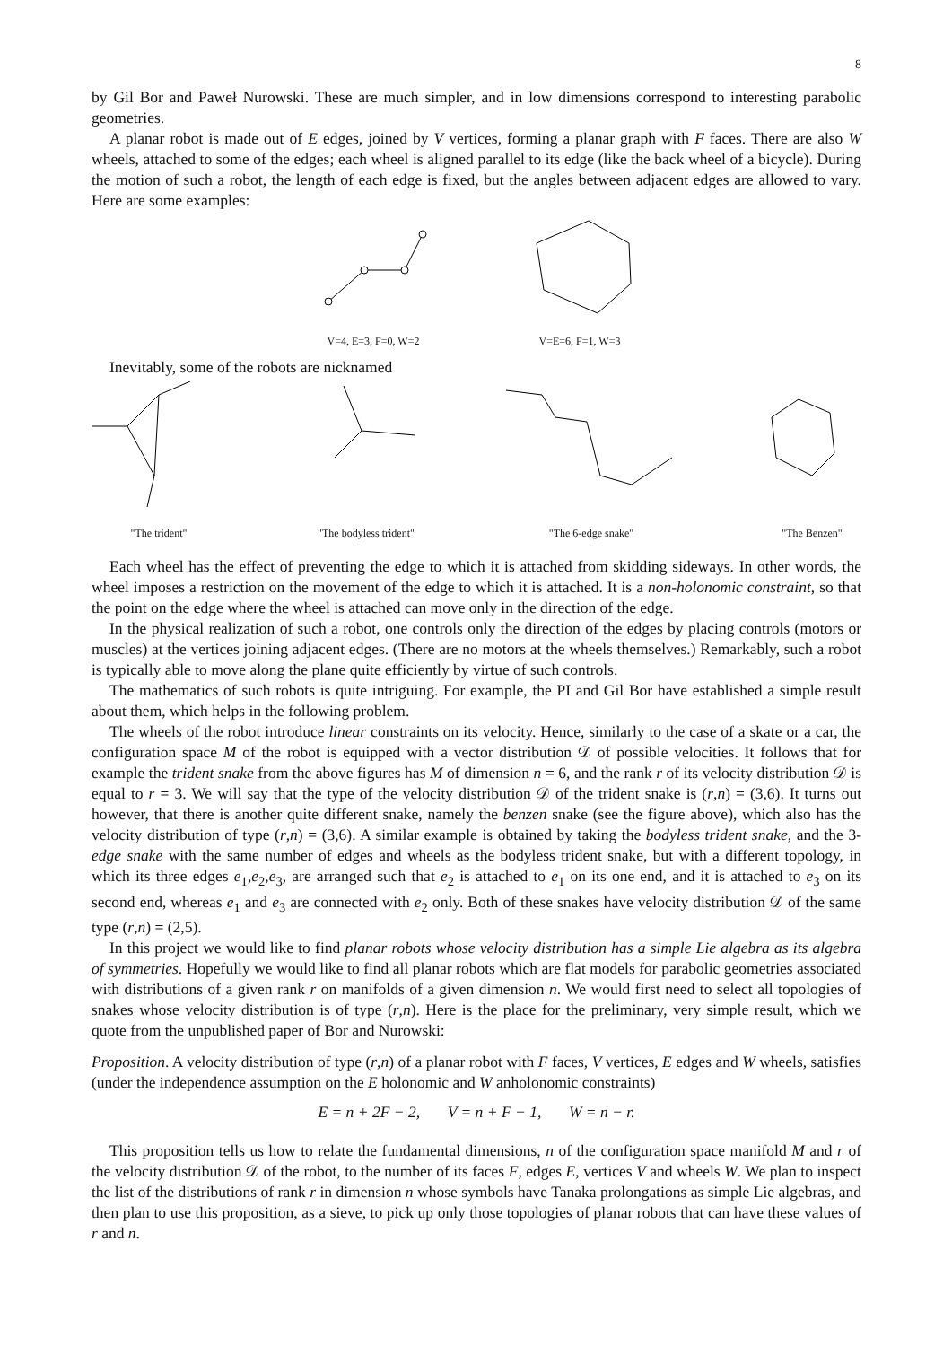8
by Gil Bor and Paweł Nurowski. These are much simpler, and in low dimensions correspond to interesting parabolic geometries.
A planar robot is made out of E edges, joined by V vertices, forming a planar graph with F faces. There are also W wheels, attached to some of the edges; each wheel is aligned parallel to its edge (like the back wheel of a bicycle). During the motion of such a robot, the length of each edge is fixed, but the angles between adjacent edges are allowed to vary. Here are some examples:
V=4, E=3, F=0, W=2
V=E=6, F=1, W=3
Inevitably, some of the robots are nicknamed
"The trident"
"The bodyless trident"
"The 6-edge snake"
"The Benzen"
Each wheel has the effect of preventing the edge to which it is attached from skidding sideways. In other words, the wheel imposes a restriction on the movement of the edge to which it is attached. It is a non-holonomic constraint, so that the point on the edge where the wheel is attached can move only in the direction of the edge.
In the physical realization of such a robot, one controls only the direction of the edges by placing controls (motors or muscles) at the vertices joining adjacent edges. (There are no motors at the wheels themselves.) Remarkably, such a robot is typically able to move along the plane quite efficiently by virtue of such controls.
The mathematics of such robots is quite intriguing. For example, the PI and Gil Bor have established a simple result about them, which helps in the following problem.
The wheels of the robot introduce linear constraints on its velocity. Hence, similarly to the case of a skate or a car, the configuration space M of the robot is equipped with a vector distribution 𝒟 of possible velocities. It follows that for example the trident snake from the above figures has M of dimension n = 6, and the rank r of its velocity distribution 𝒟 is equal to r = 3. We will say that the type of the velocity distribution 𝒟 of the trident snake is (r,n) = (3,6). It turns out however, that there is another quite different snake, namely the benzen snake (see the figure above), which also has the velocity distribution of type (r,n) = (3,6). A similar example is obtained by taking the bodyless trident snake, and the 3-edge snake with the same number of edges and wheels as the bodyless trident snake, but with a different topology, in which its three edges e<sub>1</sub>,e<sub>2</sub>,e<sub>3</sub>, are arranged such that e<sub>2</sub> is attached to e<sub>1</sub> on its one end, and it is attached to e<sub>3</sub> on its second end, whereas e<sub>1</sub> and e<sub>3</sub> are connected with e<sub>2</sub> only. Both of these snakes have velocity distribution 𝒟 of the same type (r,n) = (2,5).
In this project we would like to find planar robots whose velocity distribution has a simple Lie algebra as its algebra of symmetries. Hopefully we would like to find all planar robots which are flat models for parabolic geometries associated with distributions of a given rank r on manifolds of a given dimension n. We would first need to select all topologies of snakes whose velocity distribution is of type (r,n). Here is the place for the preliminary, very simple result, which we quote from the unpublished paper of Bor and Nurowski:
Proposition. A velocity distribution of type (r,n) of a planar robot with F faces, V vertices, E edges and W wheels, satisfies (under the independence assumption on the E holonomic and W anholonomic constraints)
E = n + 2F − 2, V = n + F − 1, W = n − r.
This proposition tells us how to relate the fundamental dimensions, n of the configuration space manifold M and r of the velocity distribution 𝒟 of the robot, to the number of its faces F, edges E, vertices V and wheels W. We plan to inspect the list of the distributions of rank r in dimension n whose symbols have Tanaka prolongations as simple Lie algebras, and then plan to use this proposition, as a sieve, to pick up only those topologies of planar robots that can have these values of r and n.